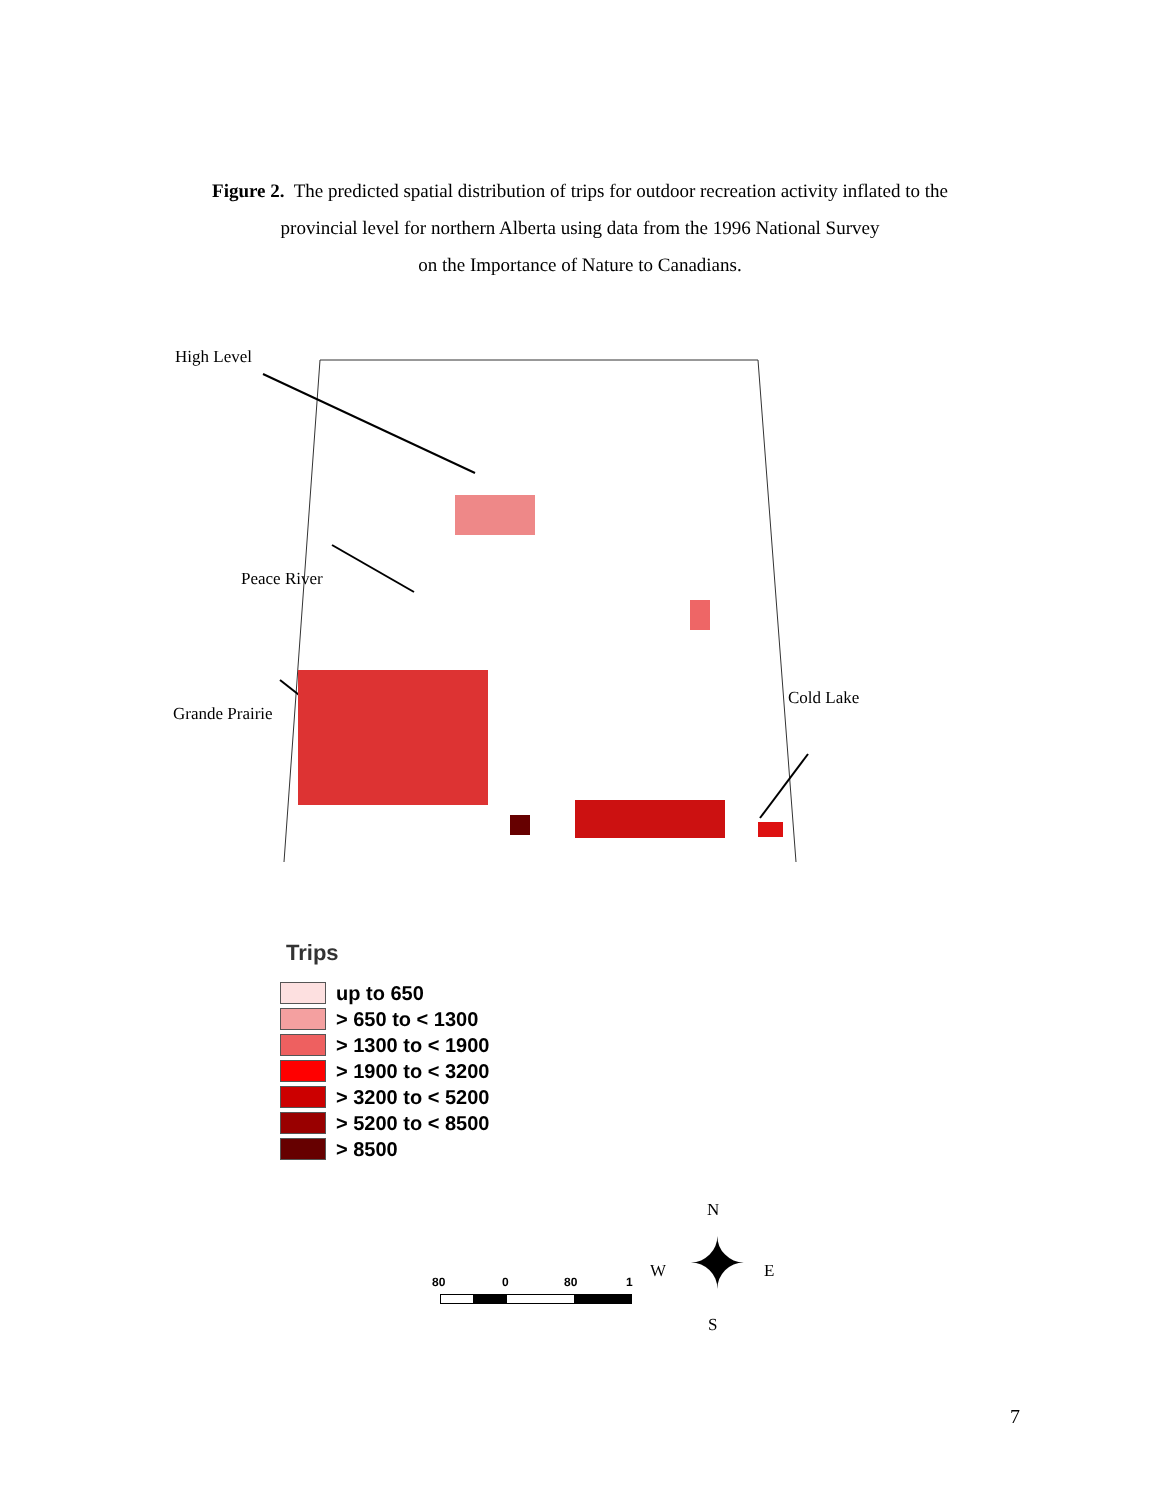Figure 2. The predicted spatial distribution of trips for outdoor recreation activity inflated to the
provincial level for northern Alberta using data from the 1996 National Survey
on the Importance of Nature to Canadians.
High Level
Peace River
Grande Prairie
Cold Lake
Trips
up to 650
> 650 to < 1300
> 1300 to < 1900
> 1900 to < 3200
> 3200 to < 5200
> 5200 to < 8500
> 8500
80 0 80 1
N
W E
S
✦
7